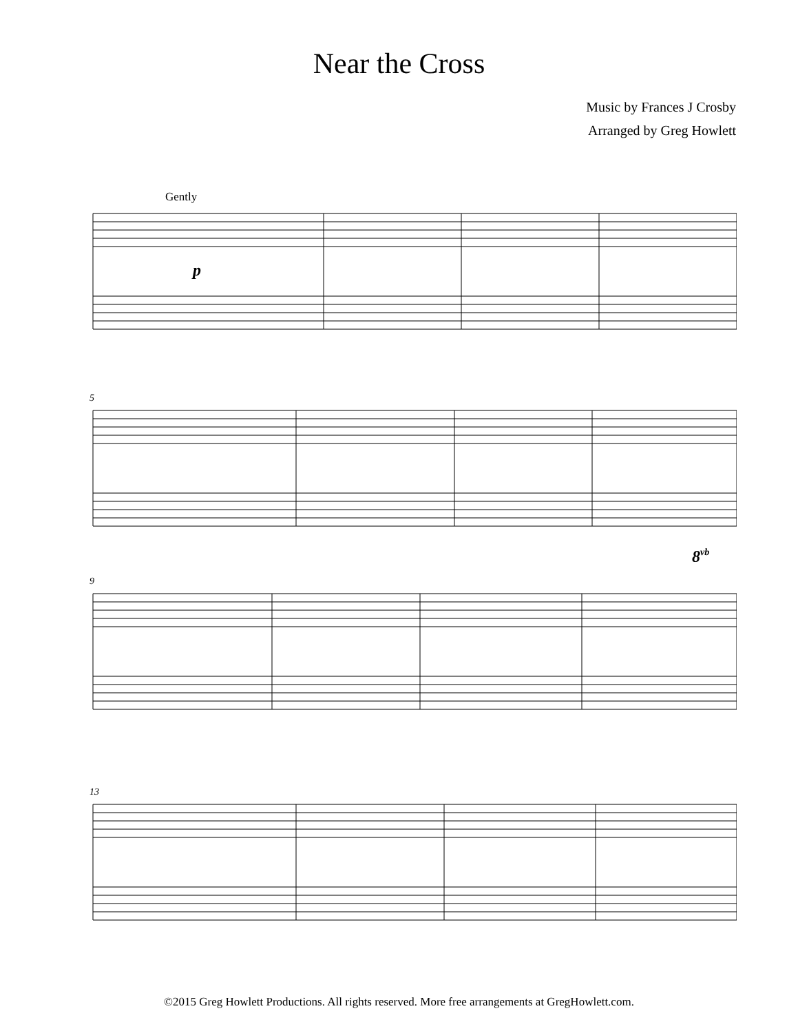Near the Cross
Music by Frances J Crosby
Arranged by Greg Howlett
Gently
p
5
8vb
9
13
©2015 Greg Howlett Productions. All rights reserved. More free arrangements at GregHowlett.com.